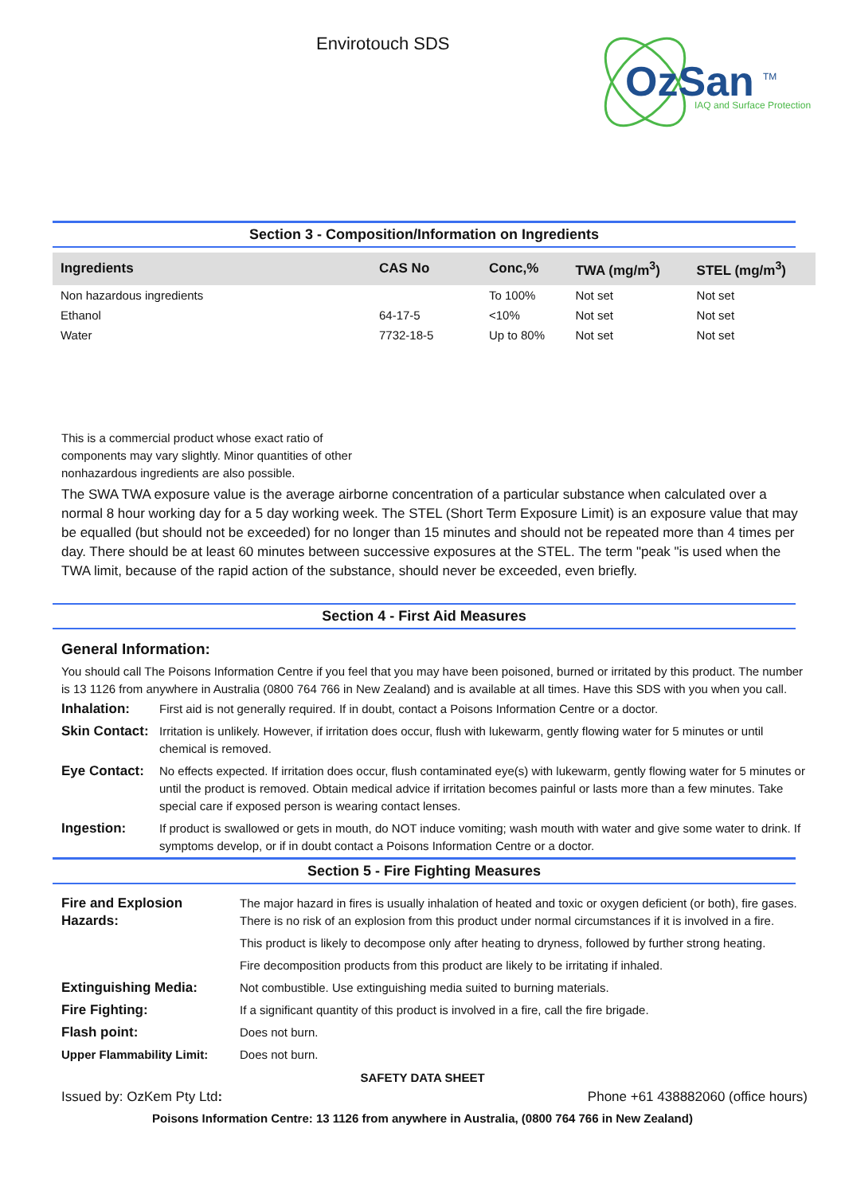Envirotouch SDS
OzSan
TM
IAQ and Surface Protection
Section 3 - Composition/Information on Ingredients
| Ingredients | CAS No | Conc,% | TWA (mg/m<sup>3</sup>) | STEL (mg/m<sup>3</sup>) |
| --- | --- | --- | --- | --- |
| Non hazardous ingredients | | To 100% | Not set | Not set |
| Ethanol | 64-17-5 | <10% | Not set | Not set |
| Water | 7732-18-5 | Up to 80% | Not set | Not set |
This is a commercial product whose exact ratio of components may vary slightly. Minor quantities of other nonhazardous ingredients are also possible.
The SWA TWA exposure value is the average airborne concentration of a particular substance when calculated over a normal 8 hour working day for a 5 day working week. The STEL (Short Term Exposure Limit) is an exposure value that may be equalled (but should not be exceeded) for no longer than 15 minutes and should not be repeated more than 4 times per day. There should be at least 60 minutes between successive exposures at the STEL. The term "peak "is used when the TWA limit, because of the rapid action of the substance, should never be exceeded, even briefly.
Section 4 - First Aid Measures
General Information:
You should call The Poisons Information Centre if you feel that you may have been poisoned, burned or irritated by this product. The number is 13 1126 from anywhere in Australia (0800 764 766 in New Zealand) and is available at all times. Have this SDS with you when you call.
| Inhalation: | First aid is not generally required. If in doubt, contact a Poisons Information Centre or a doctor. |
| Skin Contact: | Irritation is unlikely. However, if irritation does occur, flush with lukewarm, gently flowing water for 5 minutes or until chemical is removed. |
| Eye Contact: | No effects expected. If irritation does occur, flush contaminated eye(s) with lukewarm, gently flowing water for 5 minutes or until the product is removed. Obtain medical advice if irritation becomes painful or lasts more than a few minutes. Take special care if exposed person is wearing contact lenses. |
| Ingestion: | If product is swallowed or gets in mouth, do NOT induce vomiting; wash mouth with water and give some water to drink. If symptoms develop, or if in doubt contact a Poisons Information Centre or a doctor. |
Section 5 - Fire Fighting Measures
| Fire and Explosion Hazards: | The major hazard in fires is usually inhalation of heated and toxic or oxygen deficient (or both), fire gases. There is no risk of an explosion from this product under normal circumstances if it is involved in a fire. |
| | This product is likely to decompose only after heating to dryness, followed by further strong heating. |
| | Fire decomposition products from this product are likely to be irritating if inhaled. |
| Extinguishing Media: | Not combustible. Use extinguishing media suited to burning materials. |
| Fire Fighting: | If a significant quantity of this product is involved in a fire, call the fire brigade. |
| Flash point: | Does not burn. |
| Upper Flammability Limit: | Does not burn. |
SAFETY DATA SHEET
Issued by: OzKem Pty Ltd: Phone +61 438882060 (office hours)
Poisons Information Centre: 13 1126 from anywhere in Australia, (0800 764 766 in New Zealand)